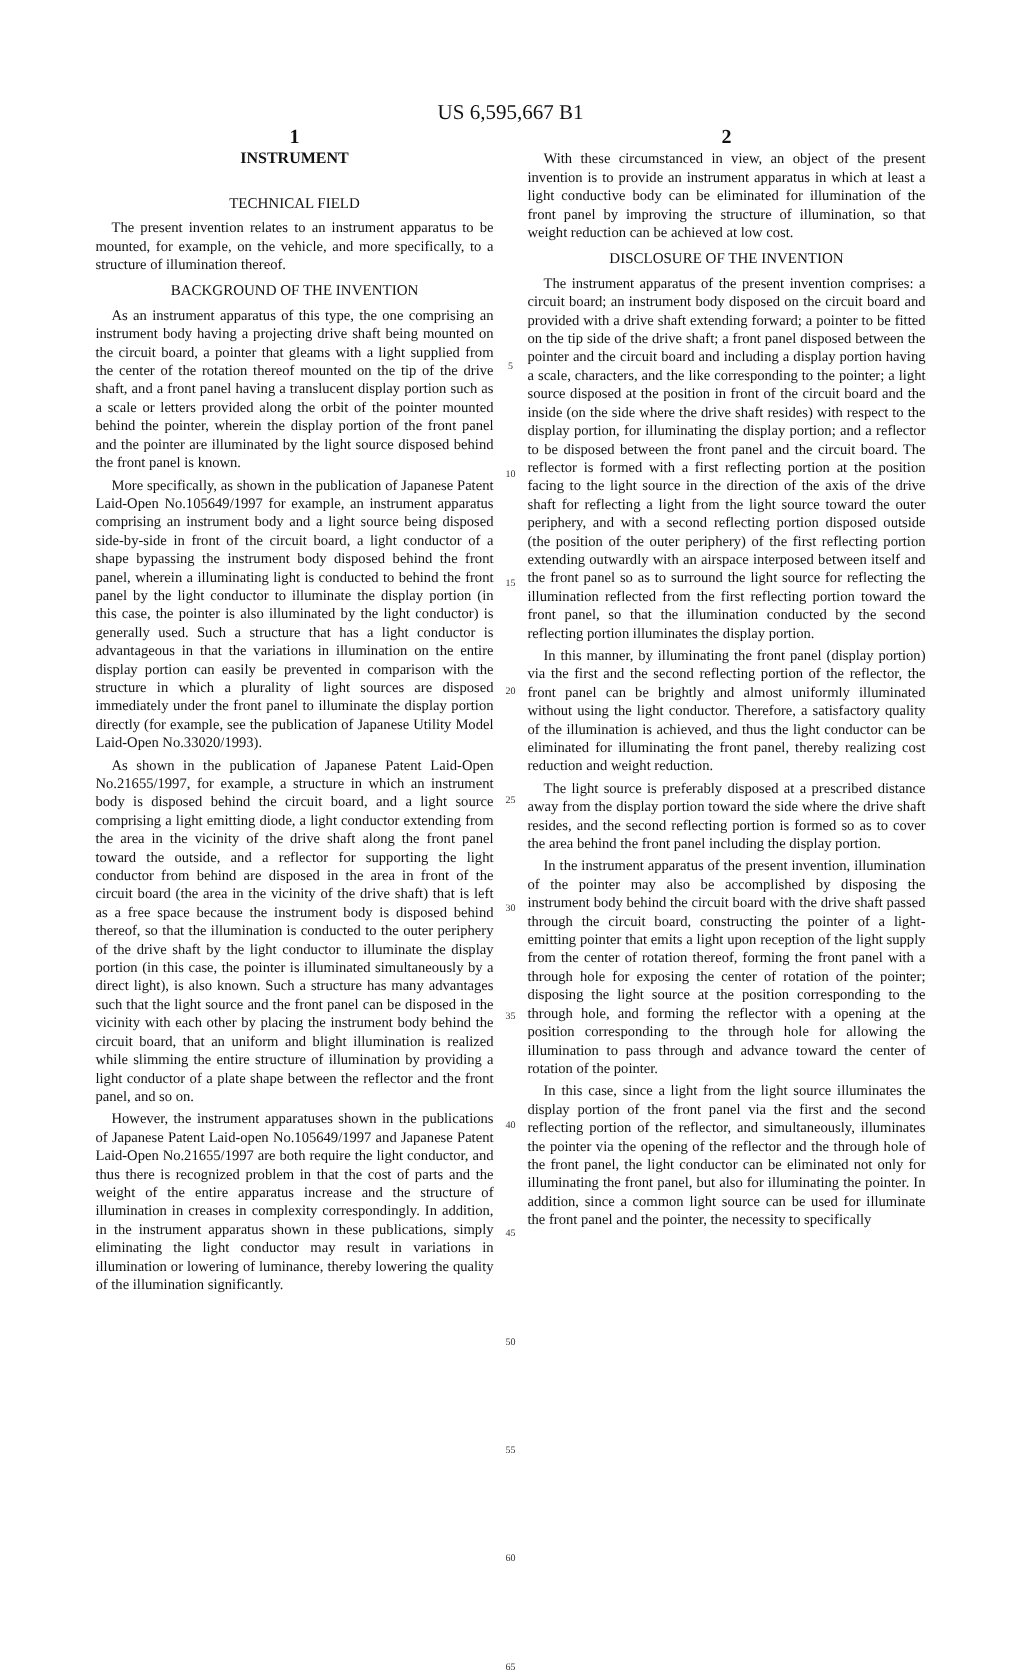US 6,595,667 B1
1
INSTRUMENT
TECHNICAL FIELD
The present invention relates to an instrument apparatus to be mounted, for example, on the vehicle, and more specifically, to a structure of illumination thereof.
BACKGROUND OF THE INVENTION
As an instrument apparatus of this type, the one comprising an instrument body having a projecting drive shaft being mounted on the circuit board, a pointer that gleams with a light supplied from the center of the rotation thereof mounted on the tip of the drive shaft, and a front panel having a translucent display portion such as a scale or letters provided along the orbit of the pointer mounted behind the pointer, wherein the display portion of the front panel and the pointer are illuminated by the light source disposed behind the front panel is known.
More specifically, as shown in the publication of Japanese Patent Laid-Open No.105649/1997 for example, an instrument apparatus comprising an instrument body and a light source being disposed side-by-side in front of the circuit board, a light conductor of a shape bypassing the instrument body disposed behind the front panel, wherein a illuminating light is conducted to behind the front panel by the light conductor to illuminate the display portion (in this case, the pointer is also illuminated by the light conductor) is generally used. Such a structure that has a light conductor is advantageous in that the variations in illumination on the entire display portion can easily be prevented in comparison with the structure in which a plurality of light sources are disposed immediately under the front panel to illuminate the display portion directly (for example, see the publication of Japanese Utility Model Laid-Open No.33020/1993).
As shown in the publication of Japanese Patent Laid-Open No.21655/1997, for example, a structure in which an instrument body is disposed behind the circuit board, and a light source comprising a light emitting diode, a light conductor extending from the area in the vicinity of the drive shaft along the front panel toward the outside, and a reflector for supporting the light conductor from behind are disposed in the area in front of the circuit board (the area in the vicinity of the drive shaft) that is left as a free space because the instrument body is disposed behind thereof, so that the illumination is conducted to the outer periphery of the drive shaft by the light conductor to illuminate the display portion (in this case, the pointer is illuminated simultaneously by a direct light), is also known. Such a structure has many advantages such that the light source and the front panel can be disposed in the vicinity with each other by placing the instrument body behind the circuit board, that an uniform and blight illumination is realized while slimming the entire structure of illumination by providing a light conductor of a plate shape between the reflector and the front panel, and so on.
However, the instrument apparatuses shown in the publications of Japanese Patent Laid-open No.105649/1997 and Japanese Patent Laid-Open No.21655/1997 are both require the light conductor, and thus there is recognized problem in that the cost of parts and the weight of the entire apparatus increase and the structure of illumination in creases in complexity correspondingly. In addition, in the instrument apparatus shown in these publications, simply eliminating the light conductor may result in variations in illumination or lowering of luminance, thereby lowering the quality of the illumination significantly.
5
10
15
20
25
30
35
40
45
50
55
60
65
2
With these circumstanced in view, an object of the present invention is to provide an instrument apparatus in which at least a light conductive body can be eliminated for illumination of the front panel by improving the structure of illumination, so that weight reduction can be achieved at low cost.
DISCLOSURE OF THE INVENTION
The instrument apparatus of the present invention comprises: a circuit board; an instrument body disposed on the circuit board and provided with a drive shaft extending forward; a pointer to be fitted on the tip side of the drive shaft; a front panel disposed between the pointer and the circuit board and including a display portion having a scale, characters, and the like corresponding to the pointer; a light source disposed at the position in front of the circuit board and the inside (on the side where the drive shaft resides) with respect to the display portion, for illuminating the display portion; and a reflector to be disposed between the front panel and the circuit board. The reflector is formed with a first reflecting portion at the position facing to the light source in the direction of the axis of the drive shaft for reflecting a light from the light source toward the outer periphery, and with a second reflecting portion disposed outside (the position of the outer periphery) of the first reflecting portion extending outwardly with an airspace interposed between itself and the front panel so as to surround the light source for reflecting the illumination reflected from the first reflecting portion toward the front panel, so that the illumination conducted by the second reflecting portion illuminates the display portion.
In this manner, by illuminating the front panel (display portion) via the first and the second reflecting portion of the reflector, the front panel can be brightly and almost uniformly illuminated without using the light conductor. Therefore, a satisfactory quality of the illumination is achieved, and thus the light conductor can be eliminated for illuminating the front panel, thereby realizing cost reduction and weight reduction.
The light source is preferably disposed at a prescribed distance away from the display portion toward the side where the drive shaft resides, and the second reflecting portion is formed so as to cover the area behind the front panel including the display portion.
In the instrument apparatus of the present invention, illumination of the pointer may also be accomplished by disposing the instrument body behind the circuit board with the drive shaft passed through the circuit board, constructing the pointer of a light-emitting pointer that emits a light upon reception of the light supply from the center of rotation thereof, forming the front panel with a through hole for exposing the center of rotation of the pointer; disposing the light source at the position corresponding to the through hole, and forming the reflector with a opening at the position corresponding to the through hole for allowing the illumination to pass through and advance toward the center of rotation of the pointer.
In this case, since a light from the light source illuminates the display portion of the front panel via the first and the second reflecting portion of the reflector, and simultaneously, illuminates the pointer via the opening of the reflector and the through hole of the front panel, the light conductor can be eliminated not only for illuminating the front panel, but also for illuminating the pointer. In addition, since a common light source can be used for illuminate the front panel and the pointer, the necessity to specifically